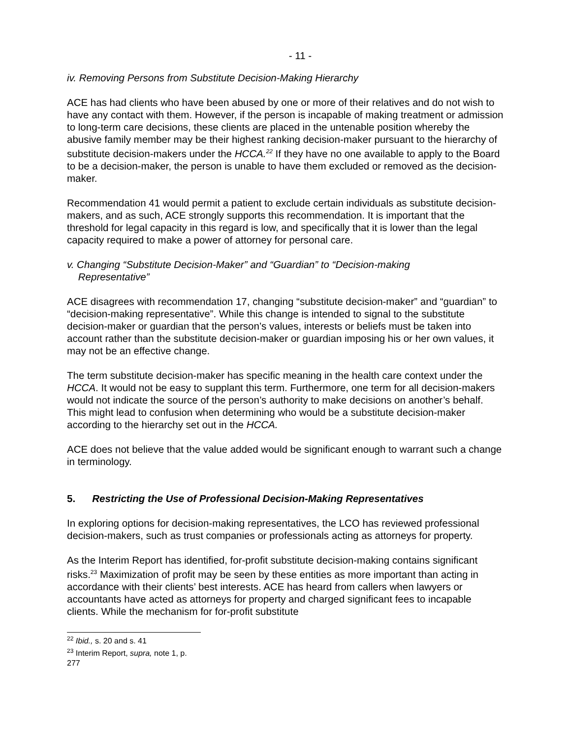- 11 -
iv. Removing Persons from Substitute Decision-Making Hierarchy
ACE has had clients who have been abused by one or more of their relatives and do not wish to have any contact with them. However, if the person is incapable of making treatment or admission to long-term care decisions, these clients are placed in the untenable position whereby the abusive family member may be their highest ranking decision-maker pursuant to the hierarchy of substitute decision-makers under the HCCA.<sup>22</sup> If they have no one available to apply to the Board to be a decision-maker, the person is unable to have them excluded or removed as the decision-maker.
Recommendation 41 would permit a patient to exclude certain individuals as substitute decision-makers, and as such, ACE strongly supports this recommendation. It is important that the threshold for legal capacity in this regard is low, and specifically that it is lower than the legal capacity required to make a power of attorney for personal care.
v. Changing “Substitute Decision-Maker” and “Guardian” to “Decision-making
Representative”
ACE disagrees with recommendation 17, changing “substitute decision-maker” and “guardian” to “decision-making representative”. While this change is intended to signal to the substitute decision-maker or guardian that the person’s values, interests or beliefs must be taken into account rather than the substitute decision-maker or guardian imposing his or her own values, it may not be an effective change.
The term substitute decision-maker has specific meaning in the health care context under the HCCA. It would not be easy to supplant this term. Furthermore, one term for all decision-makers would not indicate the source of the person’s authority to make decisions on another’s behalf. This might lead to confusion when determining who would be a substitute decision-maker according to the hierarchy set out in the HCCA.
ACE does not believe that the value added would be significant enough to warrant such a change in terminology.
5. Restricting the Use of Professional Decision-Making Representatives
In exploring options for decision-making representatives, the LCO has reviewed professional decision-makers, such as trust companies or professionals acting as attorneys for property.
As the Interim Report has identified, for-profit substitute decision-making contains significant risks.<sup>23</sup> Maximization of profit may be seen by these entities as more important than acting in accordance with their clients’ best interests. ACE has heard from callers when lawyers or accountants have acted as attorneys for property and charged significant fees to incapable clients. While the mechanism for for-profit substitute
<sup>22</sup> Ibid., s. 20 and s. 41
<sup>23</sup> Interim Report, supra, note 1, p. 277